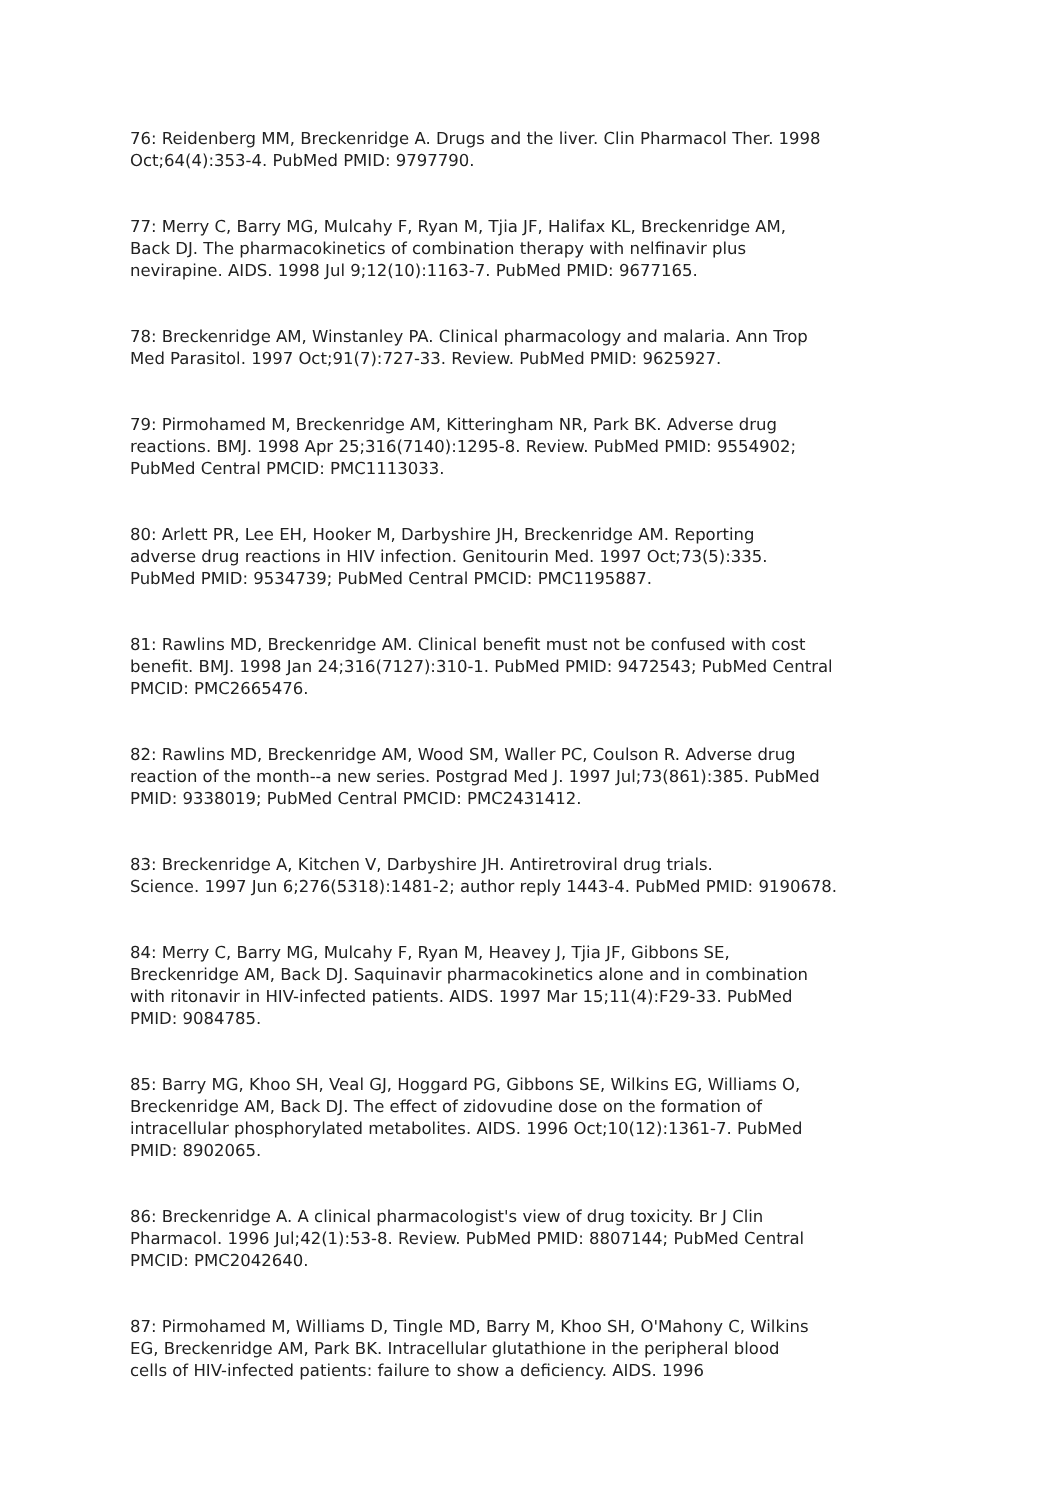76: Reidenberg MM, Breckenridge A. Drugs and the liver. Clin Pharmacol Ther. 1998 Oct;64(4):353-4. PubMed PMID: 9797790.
77: Merry C, Barry MG, Mulcahy F, Ryan M, Tjia JF, Halifax KL, Breckenridge AM, Back DJ. The pharmacokinetics of combination therapy with nelfinavir plus nevirapine. AIDS. 1998 Jul 9;12(10):1163-7. PubMed PMID: 9677165.
78: Breckenridge AM, Winstanley PA. Clinical pharmacology and malaria. Ann Trop Med Parasitol. 1997 Oct;91(7):727-33. Review. PubMed PMID: 9625927.
79: Pirmohamed M, Breckenridge AM, Kitteringham NR, Park BK. Adverse drug reactions. BMJ. 1998 Apr 25;316(7140):1295-8. Review. PubMed PMID: 9554902; PubMed Central PMCID: PMC1113033.
80: Arlett PR, Lee EH, Hooker M, Darbyshire JH, Breckenridge AM. Reporting adverse drug reactions in HIV infection. Genitourin Med. 1997 Oct;73(5):335. PubMed PMID: 9534739; PubMed Central PMCID: PMC1195887.
81: Rawlins MD, Breckenridge AM. Clinical benefit must not be confused with cost benefit. BMJ. 1998 Jan 24;316(7127):310-1. PubMed PMID: 9472543; PubMed Central PMCID: PMC2665476.
82: Rawlins MD, Breckenridge AM, Wood SM, Waller PC, Coulson R. Adverse drug reaction of the month--a new series. Postgrad Med J. 1997 Jul;73(861):385. PubMed PMID: 9338019; PubMed Central PMCID: PMC2431412.
83: Breckenridge A, Kitchen V, Darbyshire JH. Antiretroviral drug trials. Science. 1997 Jun 6;276(5318):1481-2; author reply 1443-4. PubMed PMID: 9190678.
84: Merry C, Barry MG, Mulcahy F, Ryan M, Heavey J, Tjia JF, Gibbons SE, Breckenridge AM, Back DJ. Saquinavir pharmacokinetics alone and in combination with ritonavir in HIV-infected patients. AIDS. 1997 Mar 15;11(4):F29-33. PubMed PMID: 9084785.
85: Barry MG, Khoo SH, Veal GJ, Hoggard PG, Gibbons SE, Wilkins EG, Williams O, Breckenridge AM, Back DJ. The effect of zidovudine dose on the formation of intracellular phosphorylated metabolites. AIDS. 1996 Oct;10(12):1361-7. PubMed PMID: 8902065.
86: Breckenridge A. A clinical pharmacologist's view of drug toxicity. Br J Clin Pharmacol. 1996 Jul;42(1):53-8. Review. PubMed PMID: 8807144; PubMed Central PMCID: PMC2042640.
87: Pirmohamed M, Williams D, Tingle MD, Barry M, Khoo SH, O'Mahony C, Wilkins EG, Breckenridge AM, Park BK. Intracellular glutathione in the peripheral blood cells of HIV-infected patients: failure to show a deficiency. AIDS. 1996